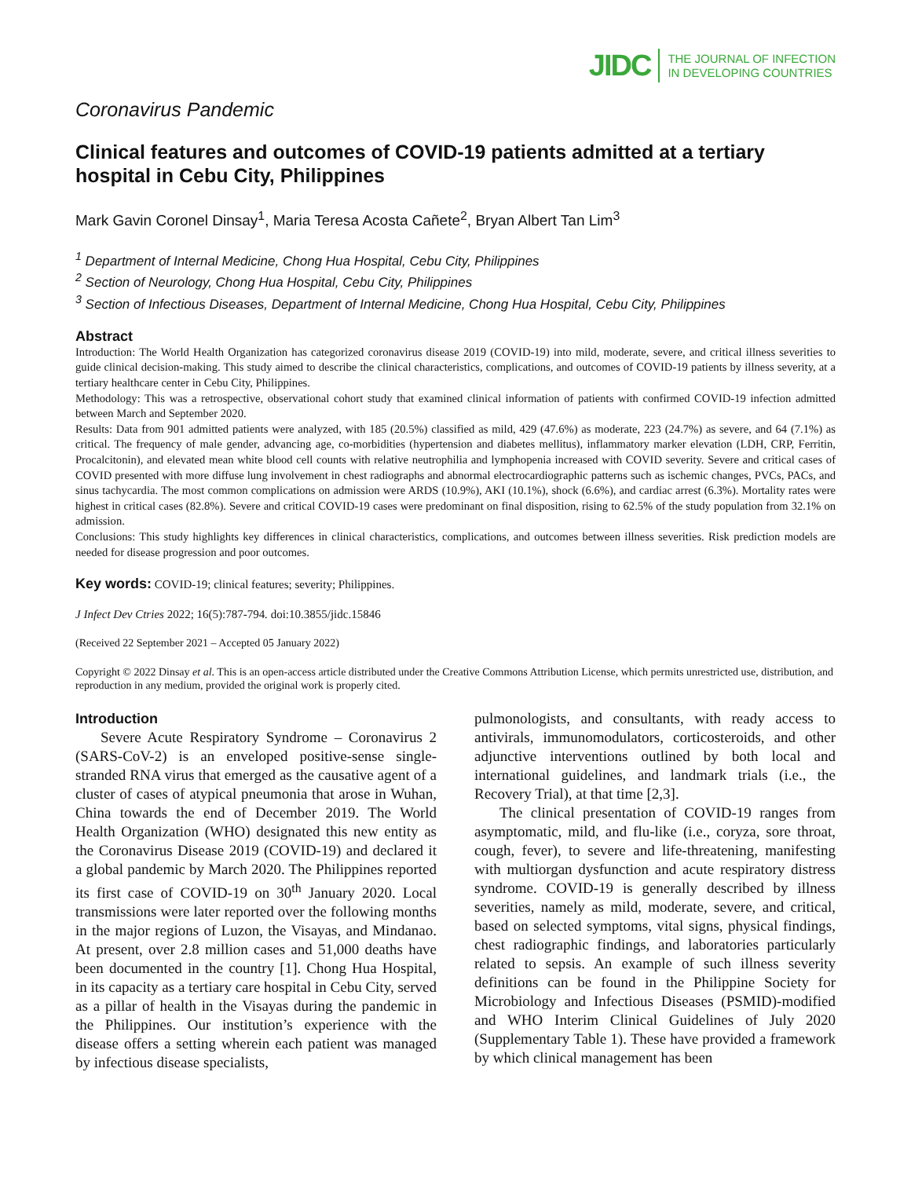JIDC THE JOURNAL OF INFECTION
IN DEVELOPING COUNTRIES
Coronavirus Pandemic
Clinical features and outcomes of COVID-19 patients admitted at a tertiary hospital in Cebu City, Philippines
Mark Gavin Coronel Dinsay<sup>1</sup>, Maria Teresa Acosta Cañete<sup>2</sup>, Bryan Albert Tan Lim<sup>3</sup>
<sup>1</sup> Department of Internal Medicine, Chong Hua Hospital, Cebu City, Philippines
<sup>2</sup> Section of Neurology, Chong Hua Hospital, Cebu City, Philippines
<sup>3</sup> Section of Infectious Diseases, Department of Internal Medicine, Chong Hua Hospital, Cebu City, Philippines
Abstract
Introduction: The World Health Organization has categorized coronavirus disease 2019 (COVID-19) into mild, moderate, severe, and critical illness severities to guide clinical decision-making. This study aimed to describe the clinical characteristics, complications, and outcomes of COVID-19 patients by illness severity, at a tertiary healthcare center in Cebu City, Philippines.
Methodology: This was a retrospective, observational cohort study that examined clinical information of patients with confirmed COVID-19 infection admitted between March and September 2020.
Results: Data from 901 admitted patients were analyzed, with 185 (20.5%) classified as mild, 429 (47.6%) as moderate, 223 (24.7%) as severe, and 64 (7.1%) as critical. The frequency of male gender, advancing age, co-morbidities (hypertension and diabetes mellitus), inflammatory marker elevation (LDH, CRP, Ferritin, Procalcitonin), and elevated mean white blood cell counts with relative neutrophilia and lymphopenia increased with COVID severity. Severe and critical cases of COVID presented with more diffuse lung involvement in chest radiographs and abnormal electrocardiographic patterns such as ischemic changes, PVCs, PACs, and sinus tachycardia. The most common complications on admission were ARDS (10.9%), AKI (10.1%), shock (6.6%), and cardiac arrest (6.3%). Mortality rates were highest in critical cases (82.8%). Severe and critical COVID-19 cases were predominant on final disposition, rising to 62.5% of the study population from 32.1% on admission.
Conclusions: This study highlights key differences in clinical characteristics, complications, and outcomes between illness severities. Risk prediction models are needed for disease progression and poor outcomes.
Key words: COVID-19; clinical features; severity; Philippines.
J Infect Dev Ctries 2022; 16(5):787-794. doi:10.3855/jidc.15846
(Received 22 September 2021 – Accepted 05 January 2022)
Copyright © 2022 Dinsay et al. This is an open-access article distributed under the Creative Commons Attribution License, which permits unrestricted use, distribution, and reproduction in any medium, provided the original work is properly cited.
Introduction
Severe Acute Respiratory Syndrome – Coronavirus 2 (SARS-CoV-2) is an enveloped positive-sense single-stranded RNA virus that emerged as the causative agent of a cluster of cases of atypical pneumonia that arose in Wuhan, China towards the end of December 2019. The World Health Organization (WHO) designated this new entity as the Coronavirus Disease 2019 (COVID-19) and declared it a global pandemic by March 2020. The Philippines reported its first case of COVID-19 on 30<sup>th</sup> January 2020. Local transmissions were later reported over the following months in the major regions of Luzon, the Visayas, and Mindanao. At present, over 2.8 million cases and 51,000 deaths have been documented in the country [1]. Chong Hua Hospital, in its capacity as a tertiary care hospital in Cebu City, served as a pillar of health in the Visayas during the pandemic in the Philippines. Our institution’s experience with the disease offers a setting wherein each patient was managed by infectious disease specialists,
pulmonologists, and consultants, with ready access to antivirals, immunomodulators, corticosteroids, and other adjunctive interventions outlined by both local and international guidelines, and landmark trials (i.e., the Recovery Trial), at that time [2,3].
The clinical presentation of COVID-19 ranges from asymptomatic, mild, and flu-like (i.e., coryza, sore throat, cough, fever), to severe and life-threatening, manifesting with multiorgan dysfunction and acute respiratory distress syndrome. COVID-19 is generally described by illness severities, namely as mild, moderate, severe, and critical, based on selected symptoms, vital signs, physical findings, chest radiographic findings, and laboratories particularly related to sepsis. An example of such illness severity definitions can be found in the Philippine Society for Microbiology and Infectious Diseases (PSMID)-modified and WHO Interim Clinical Guidelines of July 2020 (Supplementary Table 1). These have provided a framework by which clinical management has been